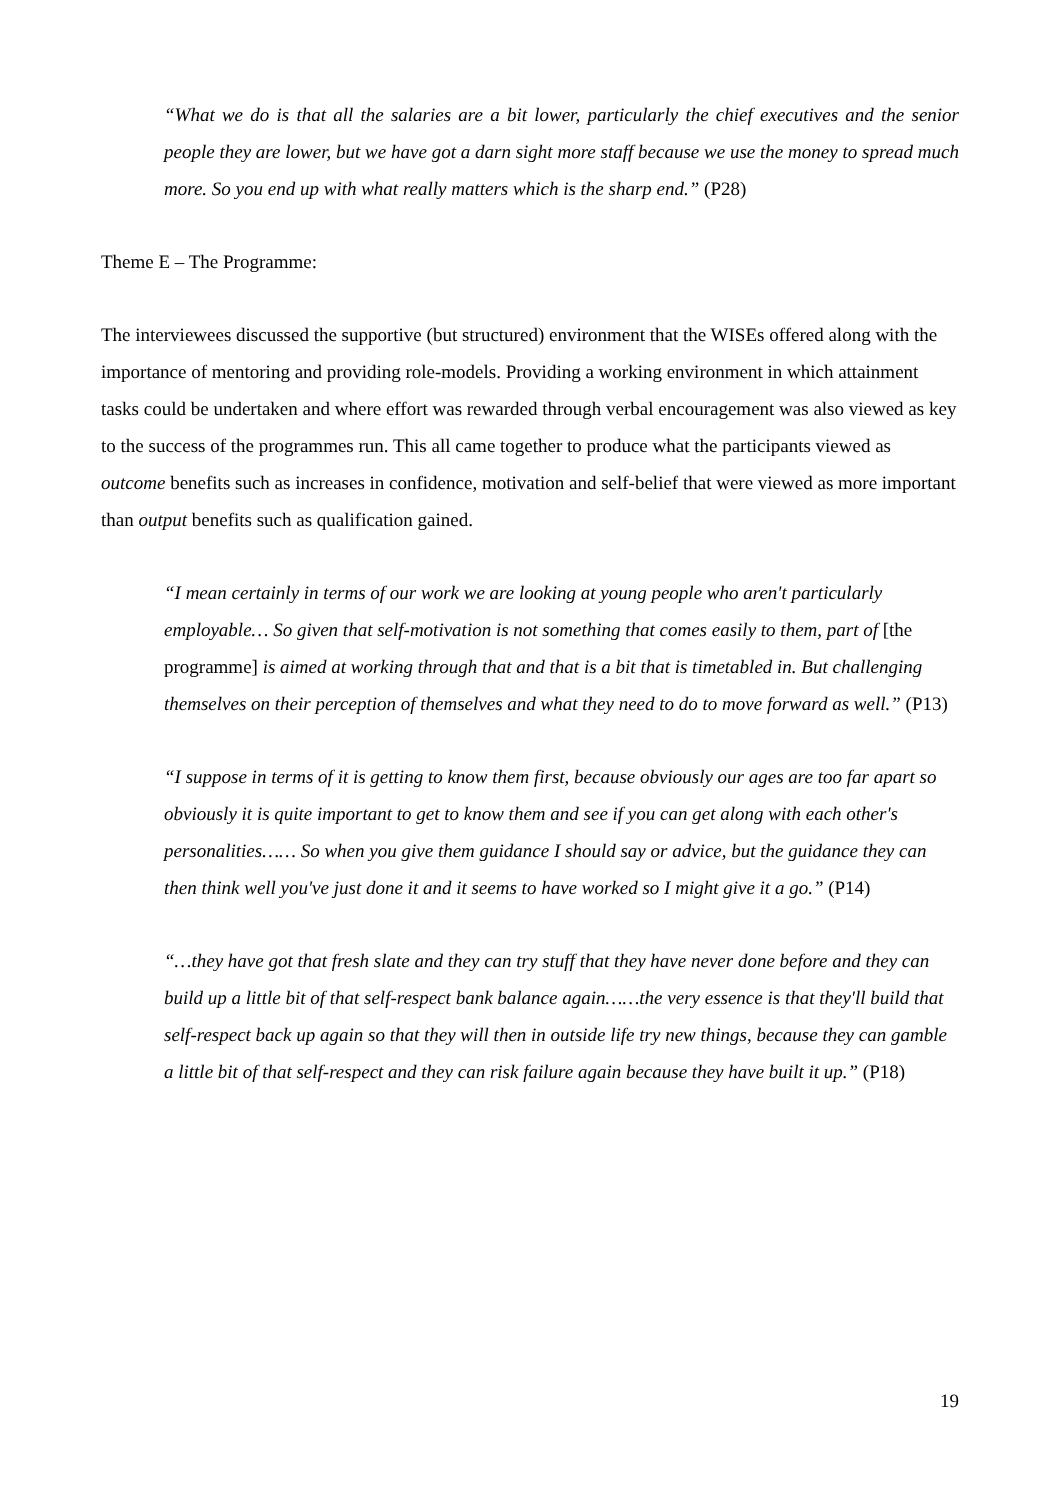“What we do is that all the salaries are a bit lower, particularly the chief executives and the senior people they are lower, but we have got a darn sight more staff because we use the money to spread much more. So you end up with what really matters which is the sharp end.” (P28)
Theme E – The Programme:
The interviewees discussed the supportive (but structured) environment that the WISEs offered along with the importance of mentoring and providing role-models. Providing a working environment in which attainment tasks could be undertaken and where effort was rewarded through verbal encouragement was also viewed as key to the success of the programmes run. This all came together to produce what the participants viewed as outcome benefits such as increases in confidence, motivation and self-belief that were viewed as more important than output benefits such as qualification gained.
“I mean certainly in terms of our work we are looking at young people who aren't particularly employable… So given that self-motivation is not something that comes easily to them, part of [the programme] is aimed at working through that and that is a bit that is timetabled in. But challenging themselves on their perception of themselves and what they need to do to move forward as well.” (P13)
“I suppose in terms of it is getting to know them first, because obviously our ages are too far apart so obviously it is quite important to get to know them and see if you can get along with each other's personalities…… So when you give them guidance I should say or advice, but the guidance they can then think well you've just done it and it seems to have worked so I might give it a go.” (P14)
“…they have got that fresh slate and they can try stuff that they have never done before and they can build up a little bit of that self-respect bank balance again……the very essence is that they'll build that self-respect back up again so that they will then in outside life try new things, because they can gamble a little bit of that self-respect and they can risk failure again because they have built it up.” (P18)
19